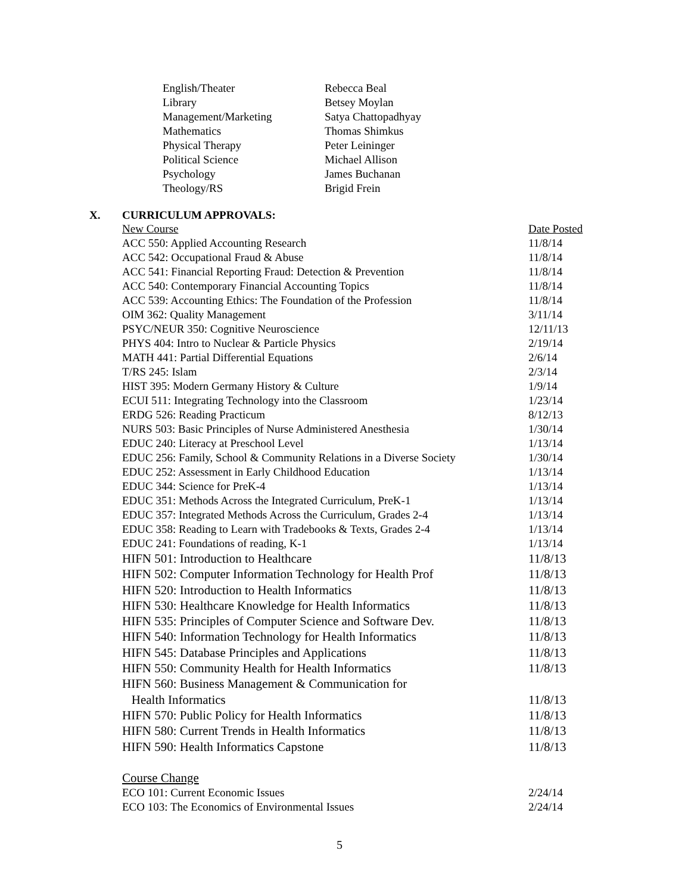| English/Theater | Rebecca Beal |
| Library | Betsey Moylan |
| Management/Marketing | Satya Chattopadhyay |
| Mathematics | Thomas Shimkus |
| Physical Therapy | Peter Leininger |
| Political Science | Michael Allison |
| Psychology | James Buchanan |
| Theology/RS | Brigid Frein |
X. CURRICULUM APPROVALS:
| New Course | Date Posted |
| ACC 550: Applied Accounting Research | 11/8/14 |
| ACC 542: Occupational Fraud & Abuse | 11/8/14 |
| ACC 541: Financial Reporting Fraud: Detection & Prevention | 11/8/14 |
| ACC 540: Contemporary Financial Accounting Topics | 11/8/14 |
| ACC 539: Accounting Ethics: The Foundation of the Profession | 11/8/14 |
| OIM 362: Quality Management | 3/11/14 |
| PSYC/NEUR 350: Cognitive Neuroscience | 12/11/13 |
| PHYS 404: Intro to Nuclear & Particle Physics | 2/19/14 |
| MATH 441: Partial Differential Equations | 2/6/14 |
| T/RS 245: Islam | 2/3/14 |
| HIST 395: Modern Germany History & Culture | 1/9/14 |
| ECUI 511: Integrating Technology into the Classroom | 1/23/14 |
| ERDG 526: Reading Practicum | 8/12/13 |
| NURS 503: Basic Principles of Nurse Administered Anesthesia | 1/30/14 |
| EDUC 240: Literacy at Preschool Level | 1/13/14 |
| EDUC 256: Family, School & Community Relations in a Diverse Society | 1/30/14 |
| EDUC 252: Assessment in Early Childhood Education | 1/13/14 |
| EDUC 344: Science for PreK-4 | 1/13/14 |
| EDUC 351: Methods Across the Integrated Curriculum, PreK-1 | 1/13/14 |
| EDUC 357: Integrated Methods Across the Curriculum, Grades 2-4 | 1/13/14 |
| EDUC 358: Reading to Learn with Tradebooks & Texts, Grades 2-4 | 1/13/14 |
| EDUC 241: Foundations of reading, K-1 | 1/13/14 |
| HIFN 501: Introduction to Healthcare | 11/8/13 |
| HIFN 502: Computer Information Technology for Health Prof | 11/8/13 |
| HIFN 520: Introduction to Health Informatics | 11/8/13 |
| HIFN 530: Healthcare Knowledge for Health Informatics | 11/8/13 |
| HIFN 535: Principles of Computer Science and Software Dev. | 11/8/13 |
| HIFN 540: Information Technology for Health Informatics | 11/8/13 |
| HIFN 545: Database Principles and Applications | 11/8/13 |
| HIFN 550: Community Health for Health Informatics | 11/8/13 |
| HIFN 560: Business Management & Communication for Health Informatics | 11/8/13 |
| HIFN 570: Public Policy for Health Informatics | 11/8/13 |
| HIFN 580: Current Trends in Health Informatics | 11/8/13 |
| HIFN 590: Health Informatics Capstone | 11/8/13 |
| Course Change | |
| ECO 101: Current Economic Issues | 2/24/14 |
| ECO 103: The Economics of Environmental Issues | 2/24/14 |
5